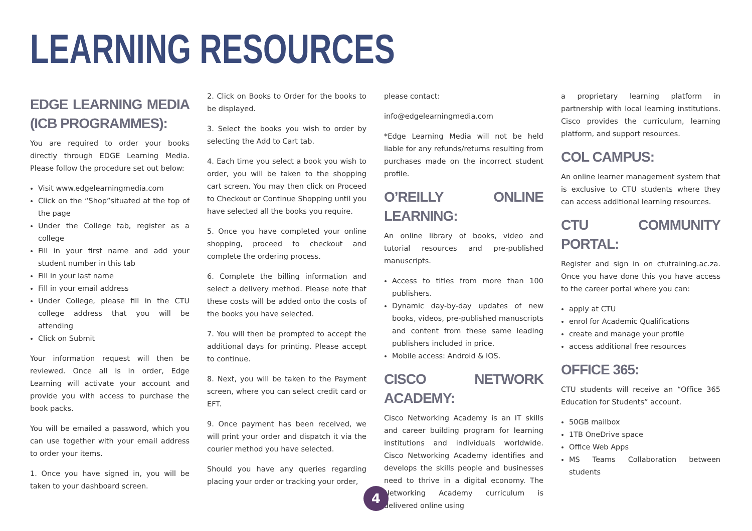LEARNING RESOURCES
EDGE LEARNING MEDIA (ICB PROGRAMMES):
You are required to order your books directly through EDGE Learning Media. Please follow the procedure set out below:
Visit www.edgelearningmedia.com
Click on the “Shop”situated at the top of the page
Under the College tab, register as a college
Fill in your first name and add your student number in this tab
Fill in your last name
Fill in your email address
Under College, please fill in the CTU college address that you will be attending
Click on Submit
Your information request will then be reviewed. Once all is in order, Edge Learning will activate your account and provide you with access to purchase the book packs.
You will be emailed a password, which you can use together with your email address to order your items.
1. Once you have signed in, you will be taken to your dashboard screen.
2. Click on Books to Order for the books to be displayed.
3. Select the books you wish to order by selecting the Add to Cart tab.
4. Each time you select a book you wish to order, you will be taken to the shopping cart screen. You may then click on Proceed to Checkout or Continue Shopping until you have selected all the books you require.
5. Once you have completed your online shopping, proceed to checkout and complete the ordering process.
6. Complete the billing information and select a delivery method. Please note that these costs will be added onto the costs of the books you have selected.
7. You will then be prompted to accept the additional days for printing. Please accept to continue.
8. Next, you will be taken to the Payment screen, where you can select credit card or EFT.
9. Once payment has been received, we will print your order and dispatch it via the courier method you have selected.
Should you have any queries regarding placing your order or tracking your order,
please contact:
info@edgelearningmedia.com
*Edge Learning Media will not be held liable for any refunds/returns resulting from purchases made on the incorrect student profile.
O’REILLY ONLINE LEARNING:
An online library of books, video and tutorial resources and pre-published manuscripts.
Access to titles from more than 100 publishers.
Dynamic day-by-day updates of new books, videos, pre-published manuscripts and content from these same leading publishers included in price.
Mobile access: Android & iOS.
CISCO NETWORK ACADEMY:
Cisco Networking Academy is an IT skills and career building program for learning institutions and individuals worldwide. Cisco Networking Academy identifies and develops the skills people and businesses need to thrive in a digital economy. The Networking Academy curriculum is delivered online using
a proprietary learning platform in partnership with local learning institutions. Cisco provides the curriculum, learning platform, and support resources.
COL CAMPUS:
An online learner management system that is exclusive to CTU students where they can access additional learning resources.
CTU COMMUNITY PORTAL:
Register and sign in on ctutraining.ac.za. Once you have done this you have access to the career portal where you can:
apply at CTU
enrol for Academic Qualifications
create and manage your profile
access additional free resources
OFFICE 365:
CTU students will receive an “Office 365 Education for Students” account.
50GB mailbox
1TB OneDrive space
Office Web Apps
MS Teams Collaboration between students
4